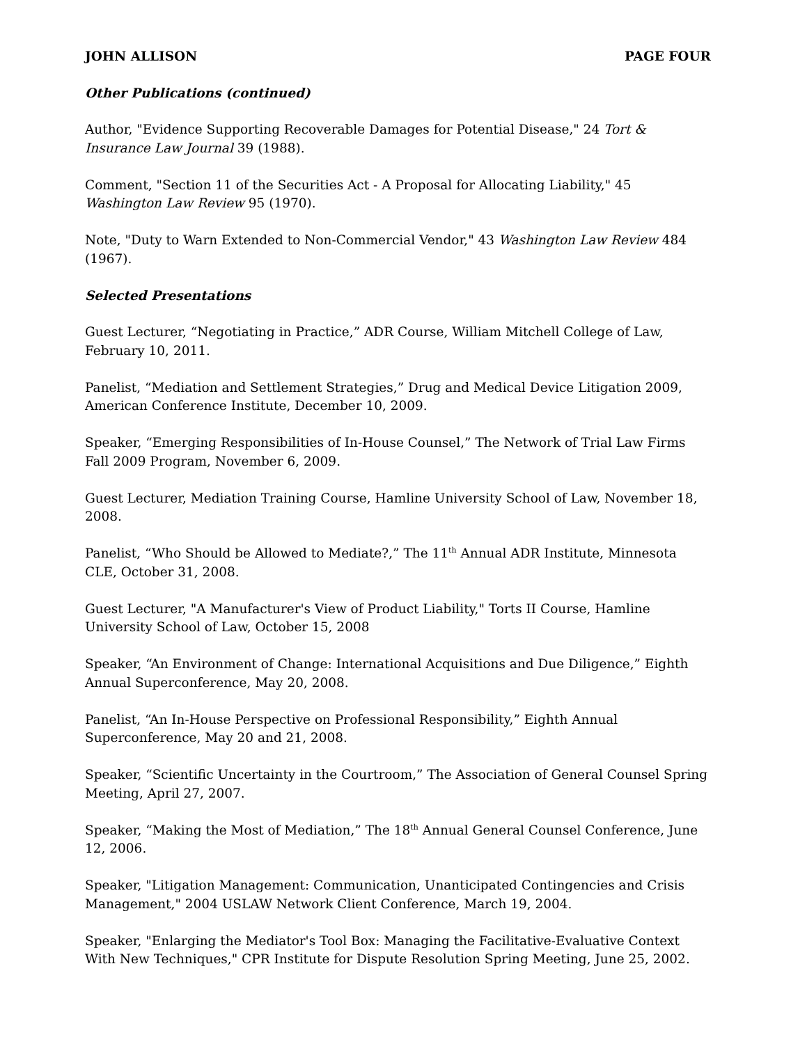JOHN ALLISON PAGE FOUR
Other Publications (continued)
Author, "Evidence Supporting Recoverable Damages for Potential Disease," 24 Tort & Insurance Law Journal 39 (1988).
Comment, "Section 11 of the Securities Act - A Proposal for Allocating Liability," 45 Washington Law Review 95 (1970).
Note, "Duty to Warn Extended to Non-Commercial Vendor," 43 Washington Law Review 484 (1967).
Selected Presentations
Guest Lecturer, “Negotiating in Practice,” ADR Course, William Mitchell College of Law, February 10, 2011.
Panelist, “Mediation and Settlement Strategies,” Drug and Medical Device Litigation 2009, American Conference Institute, December 10, 2009.
Speaker, “Emerging Responsibilities of In-House Counsel,” The Network of Trial Law Firms Fall 2009 Program, November 6, 2009.
Guest Lecturer, Mediation Training Course, Hamline University School of Law, November 18, 2008.
Panelist, “Who Should be Allowed to Mediate?,” The 11<sup>th</sup> Annual ADR Institute, Minnesota CLE, October 31, 2008.
Guest Lecturer, "A Manufacturer's View of Product Liability," Torts II Course, Hamline University School of Law, October 15, 2008
Speaker, “An Environment of Change: International Acquisitions and Due Diligence,” Eighth Annual Superconference, May 20, 2008.
Panelist, “An In-House Perspective on Professional Responsibility,” Eighth Annual Superconference, May 20 and 21, 2008.
Speaker, “Scientific Uncertainty in the Courtroom,” The Association of General Counsel Spring Meeting, April 27, 2007.
Speaker, “Making the Most of Mediation,” The 18<sup>th</sup> Annual General Counsel Conference, June 12, 2006.
Speaker, "Litigation Management: Communication, Unanticipated Contingencies and Crisis Management," 2004 USLAW Network Client Conference, March 19, 2004.
Speaker, "Enlarging the Mediator's Tool Box: Managing the Facilitative-Evaluative Context With New Techniques," CPR Institute for Dispute Resolution Spring Meeting, June 25, 2002.